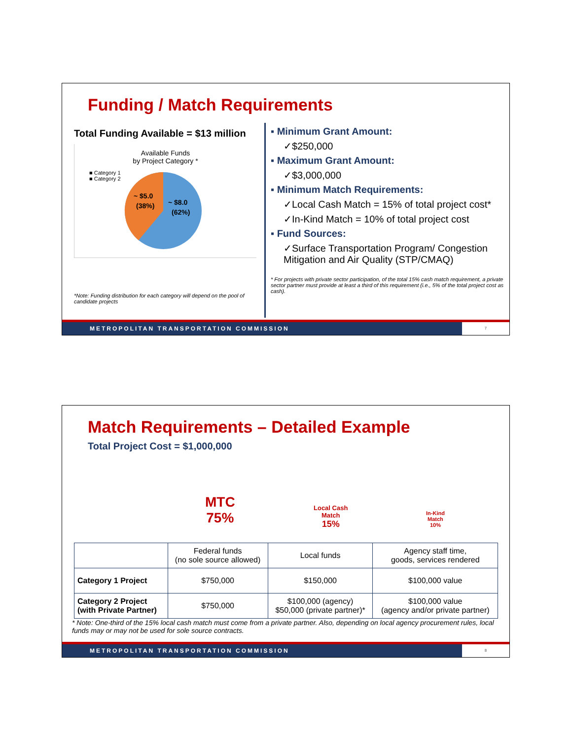Funding / Match Requirements
Total Funding Available = $13 million
Available Funds
by Project Category *
■ Category 1
■ Category 2
~ $5.0
(38%)
~ $8.0
(62%)
*Note: Funding distribution for each category will depend on the pool of candidate projects
▪ Minimum Grant Amount:
✓$250,000
▪ Maximum Grant Amount:
✓$3,000,000
▪ Minimum Match Requirements:
✓Local Cash Match = 15% of total project cost*
✓In-Kind Match = 10% of total project cost
▪ Fund Sources:
✓Surface Transportation Program/ Congestion Mitigation and Air Quality (STP/CMAQ)
* For projects with private sector participation, of the total 15% cash match requirement, a private sector partner must provide at least a third of this requirement (i.e., 5% of the total project cost as cash).
METROPOLITAN TRANSPORTATION COMMISSION 7
Match Requirements – Detailed Example
Total Project Cost = $1,000,000
MTC
75%
Local Cash
Match
15%
In-Kind
Match
10%
| | Federal funds (no sole source allowed) | Local funds | Agency staff time, goods, services rendered |
| Category 1 Project | $750,000 | $150,000 | $100,000 value |
| Category 2 Project (with Private Partner) | $750,000 | $100,000 (agency) $50,000 (private partner)* | $100,000 value (agency and/or private partner) |
* Note: One-third of the 15% local cash match must come from a private partner. Also, depending on local agency procurement rules, local funds may or may not be used for sole source contracts.
METROPOLITAN TRANSPORTATION COMMISSION 8